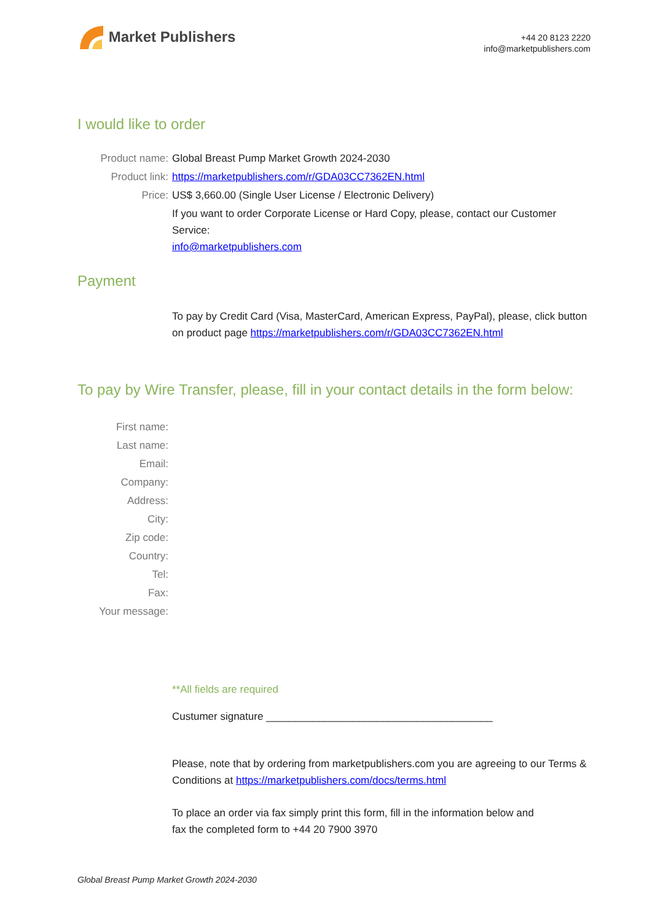Market Publishers
+44 20 8123 2220
info@marketpublishers.com
I would like to order
Product name: Global Breast Pump Market Growth 2024-2030
Product link: https://marketpublishers.com/r/GDA03CC7362EN.html
Price: US$ 3,660.00 (Single User License / Electronic Delivery)
If you want to order Corporate License or Hard Copy, please, contact our Customer Service:
info@marketpublishers.com
Payment
To pay by Credit Card (Visa, MasterCard, American Express, PayPal), please, click button on product page https://marketpublishers.com/r/GDA03CC7362EN.html
To pay by Wire Transfer, please, fill in your contact details in the form below:
First name:
Last name:
Email:
Company:
Address:
City:
Zip code:
Country:
Tel:
Fax:
Your message:
**All fields are required
Custumer signature _______________________________________
Please, note that by ordering from marketpublishers.com you are agreeing to our Terms & Conditions at https://marketpublishers.com/docs/terms.html
To place an order via fax simply print this form, fill in the information below and fax the completed form to +44 20 7900 3970
Global Breast Pump Market Growth 2024-2030